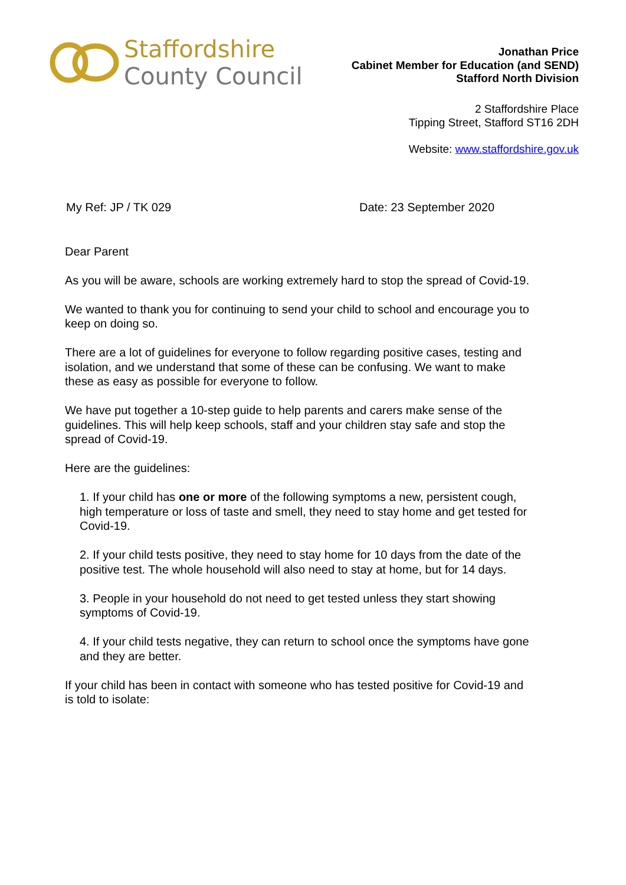Staffordshire
County Council
Jonathan Price
Cabinet Member for Education (and SEND)
Stafford North Division
2 Staffordshire Place
Tipping Street, Stafford ST16 2DH
Website: www.staffordshire.gov.uk
My Ref: JP / TK 029 Date: 23 September 2020
Dear Parent
As you will be aware, schools are working extremely hard to stop the spread of Covid-19.
We wanted to thank you for continuing to send your child to school and encourage you to keep on doing so.
There are a lot of guidelines for everyone to follow regarding positive cases, testing and isolation, and we understand that some of these can be confusing. We want to make these as easy as possible for everyone to follow.
We have put together a 10-step guide to help parents and carers make sense of the guidelines. This will help keep schools, staff and your children stay safe and stop the spread of Covid-19.
Here are the guidelines:
1. If your child has one or more of the following symptoms a new, persistent cough, high temperature or loss of taste and smell, they need to stay home and get tested for Covid-19.
2. If your child tests positive, they need to stay home for 10 days from the date of the positive test. The whole household will also need to stay at home, but for 14 days.
3. People in your household do not need to get tested unless they start showing symptoms of Covid-19.
4. If your child tests negative, they can return to school once the symptoms have gone and they are better.
If your child has been in contact with someone who has tested positive for Covid-19 and is told to isolate: